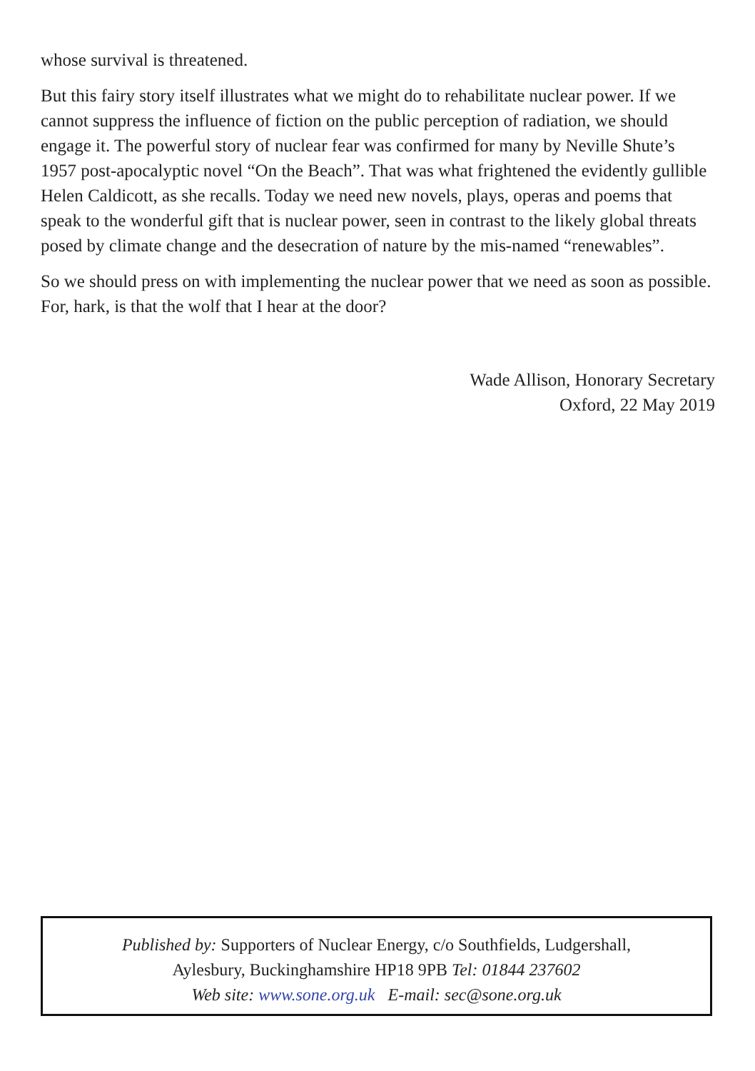whose survival is threatened.
But this fairy story itself illustrates what we might do to rehabilitate nuclear power. If we cannot suppress the influence of fiction on the public perception of radiation, we should engage it. The powerful story of nuclear fear was confirmed for many by Neville Shute’s 1957 post-apocalyptic novel “On the Beach”. That was what frightened the evidently gullible Helen Caldicott, as she recalls. Today we need new novels, plays, operas and poems that speak to the wonderful gift that is nuclear power, seen in contrast to the likely global threats posed by climate change and the desecration of nature by the mis-named “renewables”.
So we should press on with implementing the nuclear power that we need as soon as possible. For, hark, is that the wolf that I hear at the door?
Wade Allison, Honorary Secretary
Oxford, 22 May 2019
Published by: Supporters of Nuclear Energy, c/o Southfields, Ludgershall,
Aylesbury, Buckinghamshire HP18 9PB Tel: 01844 237602
Web site: www.sone.org.uk E-mail: sec@sone.org.uk